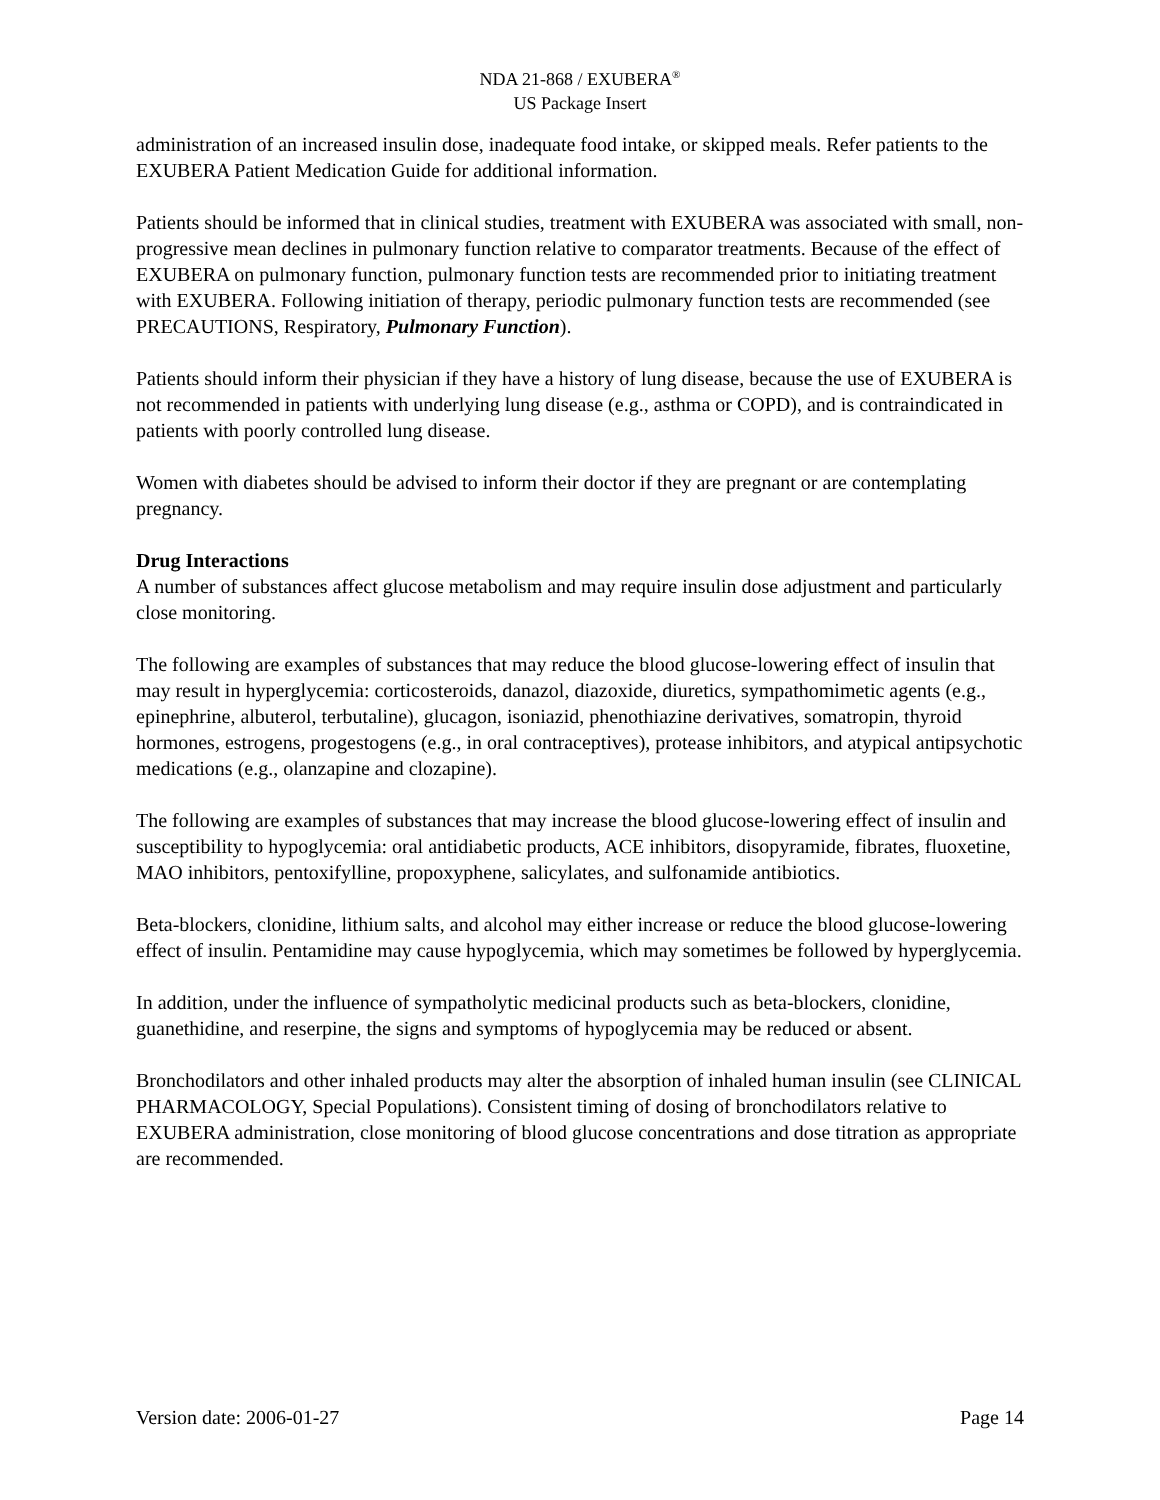NDA 21-868 / EXUBERA<sup>®</sup>
US Package Insert
administration of an increased insulin dose, inadequate food intake, or skipped meals. Refer patients to the EXUBERA Patient Medication Guide for additional information.
Patients should be informed that in clinical studies, treatment with EXUBERA was associated with small, non-progressive mean declines in pulmonary function relative to comparator treatments. Because of the effect of EXUBERA on pulmonary function, pulmonary function tests are recommended prior to initiating treatment with EXUBERA. Following initiation of therapy, periodic pulmonary function tests are recommended (see PRECAUTIONS, Respiratory, Pulmonary Function).
Patients should inform their physician if they have a history of lung disease, because the use of EXUBERA is not recommended in patients with underlying lung disease (e.g., asthma or COPD), and is contraindicated in patients with poorly controlled lung disease.
Women with diabetes should be advised to inform their doctor if they are pregnant or are contemplating pregnancy.
Drug Interactions
A number of substances affect glucose metabolism and may require insulin dose adjustment and particularly close monitoring.
The following are examples of substances that may reduce the blood glucose-lowering effect of insulin that may result in hyperglycemia: corticosteroids, danazol, diazoxide, diuretics, sympathomimetic agents (e.g., epinephrine, albuterol, terbutaline), glucagon, isoniazid, phenothiazine derivatives, somatropin, thyroid hormones, estrogens, progestogens (e.g., in oral contraceptives), protease inhibitors, and atypical antipsychotic medications (e.g., olanzapine and clozapine).
The following are examples of substances that may increase the blood glucose-lowering effect of insulin and susceptibility to hypoglycemia: oral antidiabetic products, ACE inhibitors, disopyramide, fibrates, fluoxetine, MAO inhibitors, pentoxifylline, propoxyphene, salicylates, and sulfonamide antibiotics.
Beta-blockers, clonidine, lithium salts, and alcohol may either increase or reduce the blood glucose-lowering effect of insulin. Pentamidine may cause hypoglycemia, which may sometimes be followed by hyperglycemia.
In addition, under the influence of sympatholytic medicinal products such as beta-blockers, clonidine, guanethidine, and reserpine, the signs and symptoms of hypoglycemia may be reduced or absent.
Bronchodilators and other inhaled products may alter the absorption of inhaled human insulin (see CLINICAL PHARMACOLOGY, Special Populations). Consistent timing of dosing of bronchodilators relative to EXUBERA administration, close monitoring of blood glucose concentrations and dose titration as appropriate are recommended.
Version date: 2006-01-27 Page 14